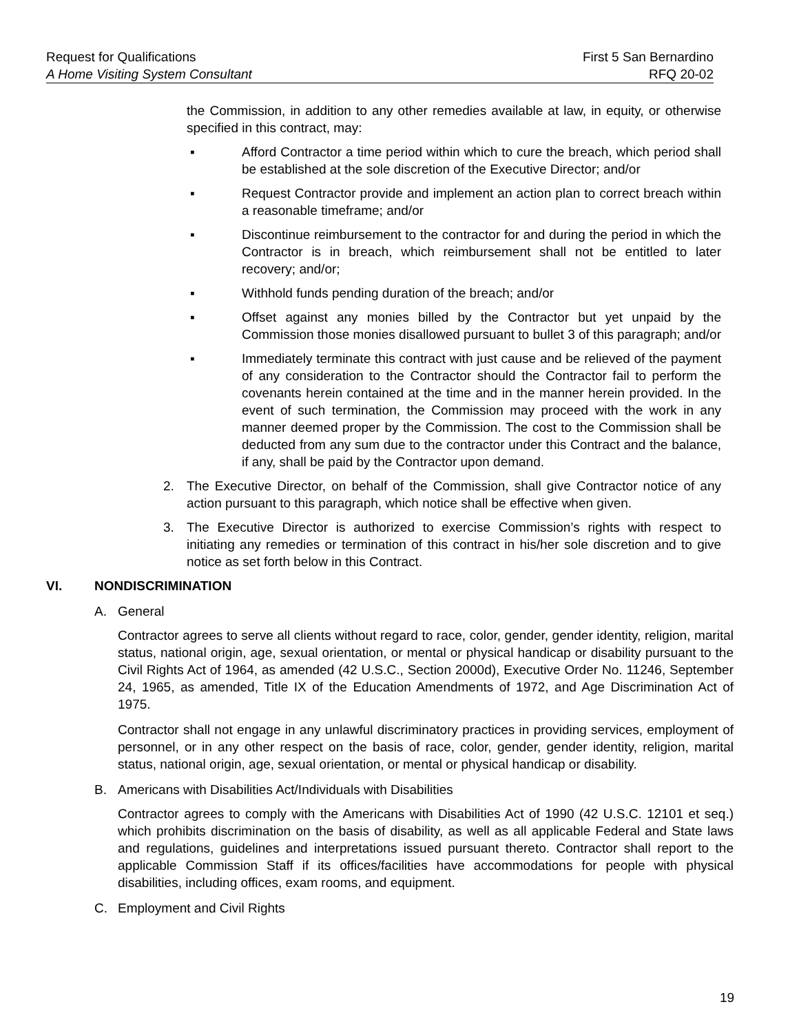Request for Qualifications First 5 San Bernardino
A Home Visiting System Consultant RFQ 20-02
the Commission, in addition to any other remedies available at law, in equity, or otherwise specified in this contract, may:
▪ Afford Contractor a time period within which to cure the breach, which period shall be established at the sole discretion of the Executive Director; and/or
▪ Request Contractor provide and implement an action plan to correct breach within a reasonable timeframe; and/or
▪ Discontinue reimbursement to the contractor for and during the period in which the Contractor is in breach, which reimbursement shall not be entitled to later recovery; and/or;
▪ Withhold funds pending duration of the breach; and/or
▪ Offset against any monies billed by the Contractor but yet unpaid by the Commission those monies disallowed pursuant to bullet 3 of this paragraph; and/or
▪ Immediately terminate this contract with just cause and be relieved of the payment of any consideration to the Contractor should the Contractor fail to perform the covenants herein contained at the time and in the manner herein provided. In the event of such termination, the Commission may proceed with the work in any manner deemed proper by the Commission. The cost to the Commission shall be deducted from any sum due to the contractor under this Contract and the balance, if any, shall be paid by the Contractor upon demand.
2. The Executive Director, on behalf of the Commission, shall give Contractor notice of any action pursuant to this paragraph, which notice shall be effective when given.
3. The Executive Director is authorized to exercise Commission’s rights with respect to initiating any remedies or termination of this contract in his/her sole discretion and to give notice as set forth below in this Contract.
VI. NONDISCRIMINATION
A. General
Contractor agrees to serve all clients without regard to race, color, gender, gender identity, religion, marital status, national origin, age, sexual orientation, or mental or physical handicap or disability pursuant to the Civil Rights Act of 1964, as amended (42 U.S.C., Section 2000d), Executive Order No. 11246, September 24, 1965, as amended, Title IX of the Education Amendments of 1972, and Age Discrimination Act of 1975.
Contractor shall not engage in any unlawful discriminatory practices in providing services, employment of personnel, or in any other respect on the basis of race, color, gender, gender identity, religion, marital status, national origin, age, sexual orientation, or mental or physical handicap or disability.
B. Americans with Disabilities Act/Individuals with Disabilities
Contractor agrees to comply with the Americans with Disabilities Act of 1990 (42 U.S.C. 12101 et seq.) which prohibits discrimination on the basis of disability, as well as all applicable Federal and State laws and regulations, guidelines and interpretations issued pursuant thereto. Contractor shall report to the applicable Commission Staff if its offices/facilities have accommodations for people with physical disabilities, including offices, exam rooms, and equipment.
C. Employment and Civil Rights
19